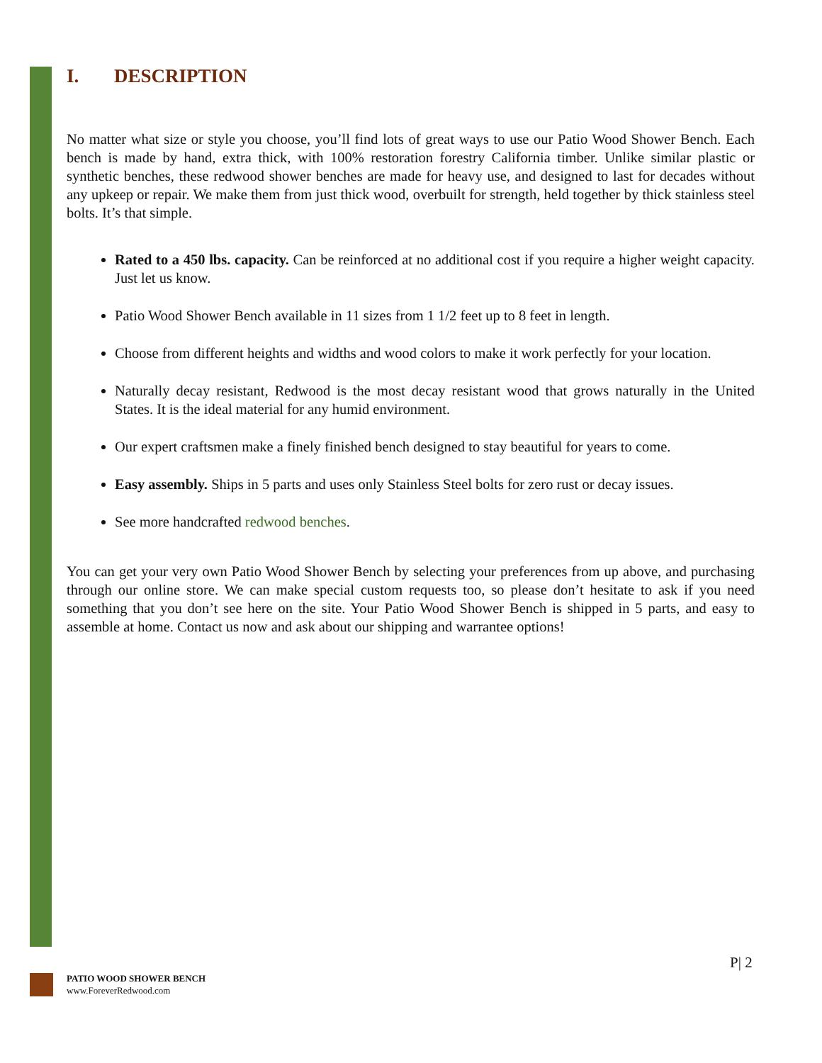I. DESCRIPTION
No matter what size or style you choose, you’ll find lots of great ways to use our Patio Wood Shower Bench. Each bench is made by hand, extra thick, with 100% restoration forestry California timber. Unlike similar plastic or synthetic benches, these redwood shower benches are made for heavy use, and designed to last for decades without any upkeep or repair. We make them from just thick wood, overbuilt for strength, held together by thick stainless steel bolts. It’s that simple.
Rated to a 450 lbs. capacity. Can be reinforced at no additional cost if you require a higher weight capacity. Just let us know.
Patio Wood Shower Bench available in 11 sizes from 1 1/2 feet up to 8 feet in length.
Choose from different heights and widths and wood colors to make it work perfectly for your location.
Naturally decay resistant, Redwood is the most decay resistant wood that grows naturally in the United States. It is the ideal material for any humid environment.
Our expert craftsmen make a finely finished bench designed to stay beautiful for years to come.
Easy assembly. Ships in 5 parts and uses only Stainless Steel bolts for zero rust or decay issues.
See more handcrafted redwood benches.
You can get your very own Patio Wood Shower Bench by selecting your preferences from up above, and purchasing through our online store. We can make special custom requests too, so please don’t hesitate to ask if you need something that you don’t see here on the site. Your Patio Wood Shower Bench is shipped in 5 parts, and easy to assemble at home. Contact us now and ask about our shipping and warrantee options!
P| 2
PATIO WOOD SHOWER BENCH
www.ForeverRedwood.com